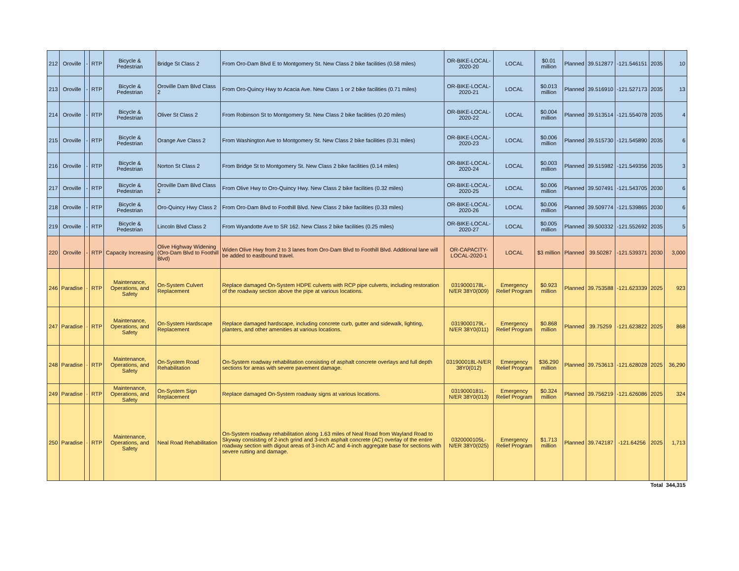| 212 | Oroville | - | RTP | Bicycle & Pedestrian | Bridge St Class 2 | From Oro-Dam Blvd E to Montgomery St. New Class 2 bike facilities (0.58 miles) | OR-BIKE-LOCAL-2020-20 | LOCAL | $0.01 million | Planned | 39.512877 | -121.546151 | 2035 | 10 |
| 213 | Oroville | - | RTP | Bicycle & Pedestrian | Oroville Dam Blvd Class 2 | From Oro-Quincy Hwy to Acacia Ave. New Class 1 or 2 bike facilities (0.71 miles) | OR-BIKE-LOCAL-2020-21 | LOCAL | $0.013 million | Planned | 39.516910 | -121.527173 | 2035 | 13 |
| 214 | Oroville | - | RTP | Bicycle & Pedestrian | Oliver St Class 2 | From Robinson St to Montgomery St. New Class 2 bike facilities (0.20 miles) | OR-BIKE-LOCAL-2020-22 | LOCAL | $0.004 million | Planned | 39.513514 | -121.554078 | 2035 | 4 |
| 215 | Oroville | - | RTP | Bicycle & Pedestrian | Orange Ave Class 2 | From Washington Ave to Montgomery St. New Class 2 bike facilities (0.31 miles) | OR-BIKE-LOCAL-2020-23 | LOCAL | $0.006 million | Planned | 39.515730 | -121.545890 | 2035 | 6 |
| 216 | Oroville | - | RTP | Bicycle & Pedestrian | Norton St Class 2 | From Bridge St to Montgomery St. New Class 2 bike facilities (0.14 miles) | OR-BIKE-LOCAL-2020-24 | LOCAL | $0.003 million | Planned | 39.515982 | -121.549356 | 2035 | 3 |
| 217 | Oroville | - | RTP | Bicycle & Pedestrian | Oroville Dam Blvd Class 2 | From Olive Hwy to Oro-Quincy Hwy. New Class 2 bike facilities (0.32 miles) | OR-BIKE-LOCAL-2020-25 | LOCAL | $0.006 million | Planned | 39.507491 | -121.543705 | 2030 | 6 |
| 218 | Oroville | - | RTP | Bicycle & Pedestrian | Oro-Quincy Hwy Class 2 | From Oro-Dam Blvd to Foothill Blvd. New Class 2 bike facilities (0.33 miles) | OR-BIKE-LOCAL-2020-26 | LOCAL | $0.006 million | Planned | 39.509774 | -121.539865 | 2030 | 6 |
| 219 | Oroville | - | RTP | Bicycle & Pedestrian | Lincoln Blvd Class 2 | From Wyandotte Ave to SR 162. New Class 2 bike facilities (0.25 miles) | OR-BIKE-LOCAL-2020-27 | LOCAL | $0.005 million | Planned | 39.500332 | -121.552692 | 2035 | 5 |
| 220 | Oroville | - | RTP | Capacity Increasing | Olive Highway Widening (Oro-Dam Blvd to Foothill Blvd) | Widen Olive Hwy from 2 to 3 lanes from Oro-Dam Blvd to Foothill Blvd. Additional lane will be added to eastbound travel. | OR-CAPACITY-LOCAL-2020-1 | LOCAL | $3 million | Planned | 39.50287 | -121.539371 | 2030 | 3,000 |
| 246 | Paradise | - | RTP | Maintenance, Operations, and Safety | On-System Culvert Replacement | Replace damaged On-System HDPE culverts with RCP pipe culverts, including restoration of the roadway section above the pipe at various locations. | 0319000178L-N/ER 38Y0(009) | Emergency Relief Program | $0.923 million | Planned | 39.753588 | -121.623339 | 2025 | 923 |
| 247 | Paradise | - | RTP | Maintenance, Operations, and Safety | On-System Hardscape Replacement | Replace damaged hardscape, including concrete curb, gutter and sidewalk, lighting, planters, and other amenities at various locations. | 0319000179L-N/ER 38Y0(011) | Emergency Relief Program | $0.868 million | Planned | 39.75259 | -121.623822 | 2025 | 868 |
| 248 | Paradise | - | RTP | Maintenance, Operations, and Safety | On-System Road Rehabilitation | On-System roadway rehabilitation consisting of asphalt concrete overlays and full depth sections for areas with severe pavement damage. | 031900018L-N/ER 38Y0(012) | Emergency Relief Program | $36.290 million | Planned | 39.753613 | -121.628028 | 2025 | 36,290 |
| 249 | Paradise | - | RTP | Maintenance, Operations, and Safety | On-System Sign Replacement | Replace damaged On-System roadway signs at various locations. | 0319000181L-N/ER 38Y0(013) | Emergency Relief Program | $0.324 million | Planned | 39.756219 | -121.626086 | 2025 | 324 |
| 250 | Paradise | - | RTP | Maintenance, Operations, and Safety | Neal Road Rehabilitation | On-System roadway rehabilitation along 1.63 miles of Neal Road from Wayland Road to Skyway consisting of 2-inch grind and 3-inch asphalt concrete (AC) overlay of the entire roadway section with digout areas of 3-inch AC and 4-inch aggregate base for sections with severe rutting and damage. | 0320000105L-N/ER 38Y0(025) | Emergency Relief Program | $1.713 million | Planned | 39.742187 | -121.64256 | 2025 | 1,713 |
| | | | | | | | | | | | | | Total | 344,315 |